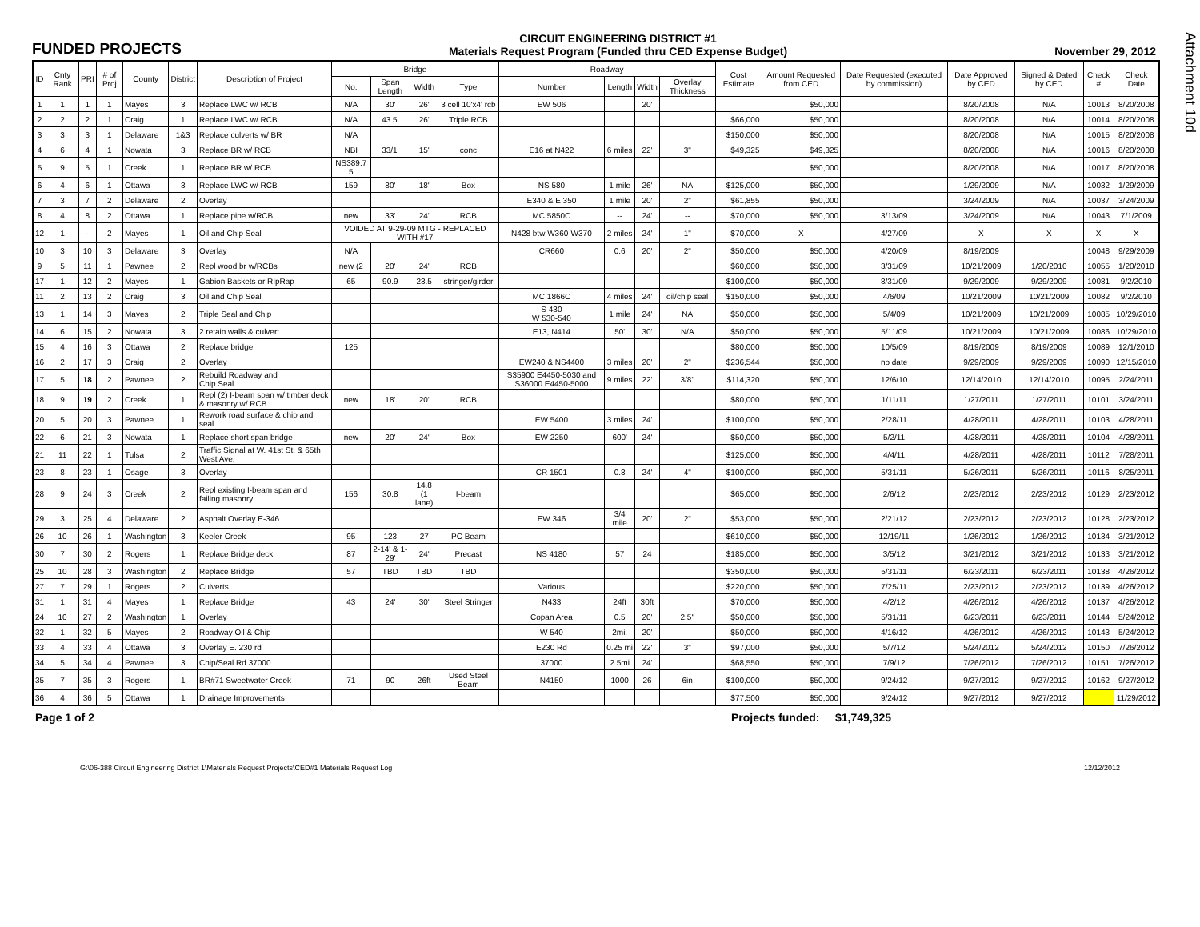Attachment 10d
FUNDED PROJECTS
CIRCUIT ENGINEERING DISTRICT #1
Materials Request Program (Funded thru CED Expense Budget)
November 29, 2012
| ID | Cnty Rank | PRI | # of Proj | County | District | Description of Project | Bridge | | | | Roadway | | | | Cost Estimate | Amount Requested from CED | Date Requested (executed by commission) | Date Approved by CED | Signed & Dated by CED | Check # | Check Date |
| --- | --- | --- | --- | --- | --- | --- | --- | --- | --- | --- | --- | --- | --- | --- | --- | --- | --- | --- | --- | --- | --- |
| | | | | | | | No. | Span Length | Width | Type | Number | Length | Width | Overlay Thickness | | | | | | | |
| 1 | 1 | 1 | 1 | Mayes | 3 | Replace LWC w/ RCB | N/A | 30' | 26' | 3 cell 10'x4' rcb | EW 506 | | 20' | | | $50,000 | | 8/20/2008 | N/A | 10013 | 8/20/2008 |
| 2 | 2 | 2 | 1 | Craig | 1 | Replace LWC w/ RCB | N/A | 43.5' | 26' | Triple RCB | | | | | $66,000 | $50,000 | | 8/20/2008 | N/A | 10014 | 8/20/2008 |
| 3 | 3 | 3 | 1 | Delaware | 1&3 | Replace culverts w/ BR | N/A | | | | | | | | $150,000 | $50,000 | | 8/20/2008 | N/A | 10015 | 8/20/2008 |
| 4 | 6 | 4 | 1 | Nowata | 3 | Replace BR w/ RCB | NBI | 33/1' | 15' | conc | E16 at N422 | 6 miles | 22' | 3" | $49,325 | $49,325 | | 8/20/2008 | N/A | 10016 | 8/20/2008 |
| 5 | 9 | 5 | 1 | Creek | 1 | Replace BR w/ RCB | NS389.7 5 | | | | | | | | | $50,000 | | 8/20/2008 | N/A | 10017 | 8/20/2008 |
| 6 | 4 | 6 | 1 | Ottawa | 3 | Replace LWC w/ RCB | 159 | 80' | 18' | Box | NS 580 | 1 mile | 26' | NA | $125,000 | $50,000 | | 1/29/2009 | N/A | 10032 | 1/29/2009 |
| 7 | 3 | 7 | 2 | Delaware | 2 | Overlay | | | | | E340 & E 350 | 1 mile | 20' | 2" | $61,855 | $50,000 | | 3/24/2009 | N/A | 10037 | 3/24/2009 |
| 8 | 4 | 8 | 2 | Ottawa | 1 | Replace pipe w/RCB | new | 33' | 24' | RCB | MC 5850C | -- | 24' | -- | $70,000 | $50,000 | 3/13/09 | 3/24/2009 | N/A | 10043 | 7/1/2009 |
| 12 | 1 | - | 2 | Mayes | 1 | Oil and Chip Seal | VOIDED AT 9-29-09 MTG - REPLACED WITH #17 | | | | N428 btw W360-W370 | 2 miles | 24' | 1" | $70,000 | X | 4/27/09 | X | X | X | X |
| 10 | 3 | 10 | 3 | Delaware | 3 | Overlay | N/A | | | | CR660 | 0.6 | 20' | 2" | $50,000 | $50,000 | 4/20/09 | 8/19/2009 | | 10048 | 9/29/2009 |
| 9 | 5 | 11 | 1 | Pawnee | 2 | Repl wood br w/RCBs | new (2 | 20' | 24' | RCB | | | | | $60,000 | $50,000 | 3/31/09 | 10/21/2009 | 1/20/2010 | 10055 | 1/20/2010 |
| 17 | 1 | 12 | 2 | Mayes | 1 | Gabion Baskets or RIpRap | 65 | 90.9 | 23.5 | stringer/girder | | | | | $100,000 | $50,000 | 8/31/09 | 9/29/2009 | 9/29/2009 | 10081 | 9/2/2010 |
| 11 | 2 | 13 | 2 | Craig | 3 | Oil and Chip Seal | | | | | MC 1866C | 4 miles | 24' | oil/chip seal | $150,000 | $50,000 | 4/6/09 | 10/21/2009 | 10/21/2009 | 10082 | 9/2/2010 |
| 13 | 1 | 14 | 3 | Mayes | 2 | Triple Seal and Chip | | | | | S 430 W 530-540 | 1 mile | 24' | NA | $50,000 | $50,000 | 5/4/09 | 10/21/2009 | 10/21/2009 | 10085 | 10/29/2010 |
| 14 | 6 | 15 | 2 | Nowata | 3 | 2 retain walls & culvert | | | | | E13, N414 | 50' | 30' | N/A | $50,000 | $50,000 | 5/11/09 | 10/21/2009 | 10/21/2009 | 10086 | 10/29/2010 |
| 15 | 4 | 16 | 3 | Ottawa | 2 | Replace bridge | 125 | | | | | | | | $80,000 | $50,000 | 10/5/09 | 8/19/2009 | 8/19/2009 | 10089 | 12/1/2010 |
| 16 | 2 | 17 | 3 | Craig | 2 | Overlay | | | | | EW240 & NS4400 | 3 miles | 20' | 2" | $236,544 | $50,000 | no date | 9/29/2009 | 9/29/2009 | 10090 | 12/15/2010 |
| 17 | 5 | 18 | 2 | Pawnee | 2 | Rebuild Roadway and Chip Seal | | | | | S35900 E4450-5030 and S36000 E4450-5000 | 9 miles | 22' | 3/8" | $114,320 | $50,000 | 12/6/10 | 12/14/2010 | 12/14/2010 | 10095 | 2/24/2011 |
| 18 | 9 | 19 | 2 | Creek | 1 | Repl (2) I-beam span w/ timber deck & masonry w/ RCB | new | 18' | 20' | RCB | | | | | $80,000 | $50,000 | 1/11/11 | 1/27/2011 | 1/27/2011 | 10101 | 3/24/2011 |
| 20 | 5 | 20 | 3 | Pawnee | 1 | Rework road surface & chip and seal | | | | | EW 5400 | 3 miles | 24' | | $100,000 | $50,000 | 2/28/11 | 4/28/2011 | 4/28/2011 | 10103 | 4/28/2011 |
| 22 | 6 | 21 | 3 | Nowata | 1 | Replace short span bridge | new | 20' | 24' | Box | EW 2250 | 600' | 24' | | $50,000 | $50,000 | 5/2/11 | 4/28/2011 | 4/28/2011 | 10104 | 4/28/2011 |
| 21 | 11 | 22 | 1 | Tulsa | 2 | Traffic Signal at W. 41st St. & 65th West Ave. | | | | | | | | | $125,000 | $50,000 | 4/4/11 | 4/28/2011 | 4/28/2011 | 10112 | 7/28/2011 |
| 23 | 8 | 23 | 1 | Osage | 3 | Overlay | | | | | CR 1501 | 0.8 | 24' | 4" | $100,000 | $50,000 | 5/31/11 | 5/26/2011 | 5/26/2011 | 10116 | 8/25/2011 |
| 28 | 9 | 24 | 3 | Creek | 2 | Repl existing I-beam span and failing masonry | 156 | 30.8 | 14.8 (1 lane) | I-beam | | | | | $65,000 | $50,000 | 2/6/12 | 2/23/2012 | 2/23/2012 | 10129 | 2/23/2012 |
| 29 | 3 | 25 | 4 | Delaware | 2 | Asphalt Overlay E-346 | | | | | EW 346 | 3/4 mile | 20' | 2" | $53,000 | $50,000 | 2/21/12 | 2/23/2012 | 2/23/2012 | 10128 | 2/23/2012 |
| 26 | 10 | 26 | 1 | Washington | 3 | Keeler Creek | 95 | 123 | 27 | PC Beam | | | | | $610,000 | $50,000 | 12/19/11 | 1/26/2012 | 1/26/2012 | 10134 | 3/21/2012 |
| 30 | 7 | 30 | 2 | Rogers | 1 | Replace Bridge deck | 87 | 2-14' & 1-29' | 24' | Precast | NS 4180 | 57 | 24 | | $185,000 | $50,000 | 3/5/12 | 3/21/2012 | 3/21/2012 | 10133 | 3/21/2012 |
| 25 | 10 | 28 | 3 | Washington | 2 | Replace Bridge | 57 | TBD | TBD | TBD | | | | | $350,000 | $50,000 | 5/31/11 | 6/23/2011 | 6/23/2011 | 10138 | 4/26/2012 |
| 27 | 7 | 29 | 1 | Rogers | 2 | Culverts | | | | | Various | | | | $220,000 | $50,000 | 7/25/11 | 2/23/2012 | 2/23/2012 | 10139 | 4/26/2012 |
| 31 | 1 | 31 | 4 | Mayes | 1 | Replace Bridge | 43 | 24' | 30' | Steel Stringer | N433 | 24ft | 30ft | | $70,000 | $50,000 | 4/2/12 | 4/26/2012 | 4/26/2012 | 10137 | 4/26/2012 |
| 24 | 10 | 27 | 2 | Washington | 1 | Overlay | | | | | Copan Area | 0.5 | 20' | 2.5" | $50,000 | $50,000 | 5/31/11 | 6/23/2011 | 6/23/2011 | 10144 | 5/24/2012 |
| 32 | 1 | 32 | 5 | Mayes | 2 | Roadway Oil & Chip | | | | | W 540 | 2mi. | 20' | | $50,000 | $50,000 | 4/16/12 | 4/26/2012 | 4/26/2012 | 10143 | 5/24/2012 |
| 33 | 4 | 33 | 4 | Ottawa | 3 | Overlay E. 230 rd | | | | | E230 Rd | 0.25 mi | 22' | 3" | $97,000 | $50,000 | 5/7/12 | 5/24/2012 | 5/24/2012 | 10150 | 7/26/2012 |
| 34 | 5 | 34 | 4 | Pawnee | 3 | Chip/Seal Rd 37000 | | | | | 37000 | 2.5mi | 24' | | $68,550 | $50,000 | 7/9/12 | 7/26/2012 | 7/26/2012 | 10151 | 7/26/2012 |
| 35 | 7 | 35 | 3 | Rogers | 1 | BR#71 Sweetwater Creek | 71 | 90 | 26ft | Used Steel Beam | N4150 | 1000 | 26 | 6in | $100,000 | $50,000 | 9/24/12 | 9/27/2012 | 9/27/2012 | 10162 | 9/27/2012 |
| 36 | 4 | 36 | 5 | Ottawa | 1 | Drainage Improvements | | | | | | | | | $77,500 | $50,000 | 9/24/12 | 9/27/2012 | 9/27/2012 | | 11/29/2012 |
Page 1 of 2 Projects funded:
$1,749,325
G:\06-388 Circuit Engineering District 1\Materials Request Projects\CED#1 Materials Request Log 12/12/2012